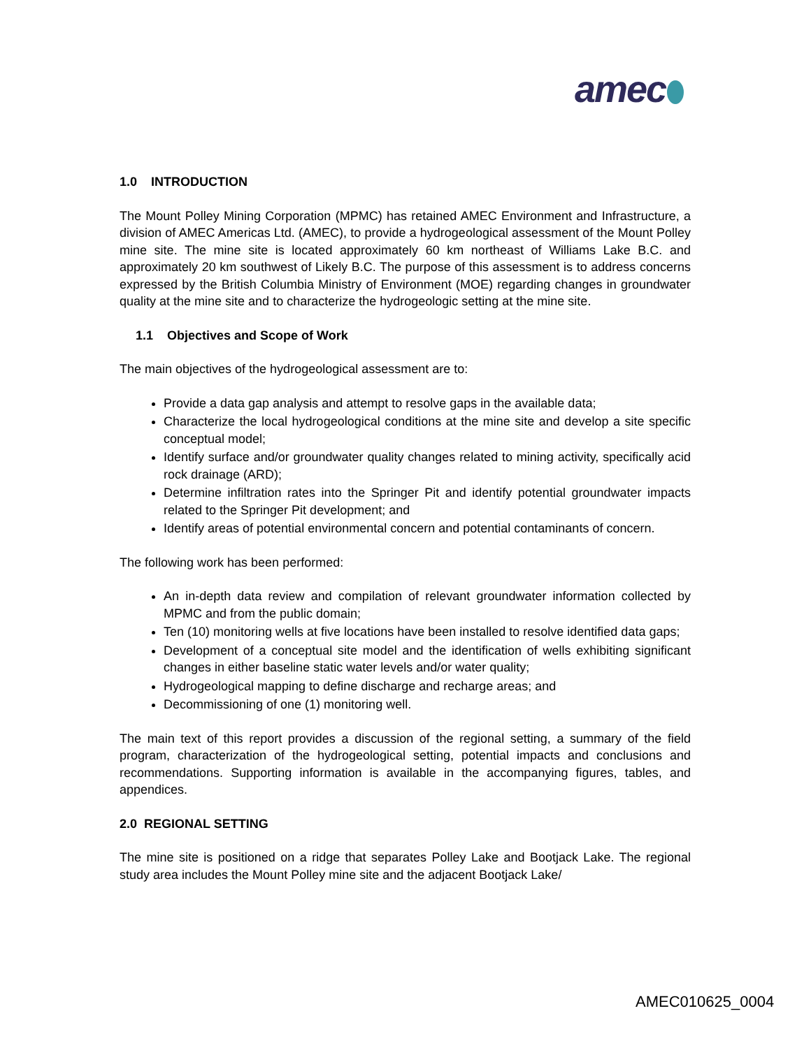amec
1.0 INTRODUCTION
The Mount Polley Mining Corporation (MPMC) has retained AMEC Environment and Infrastructure, a division of AMEC Americas Ltd. (AMEC), to provide a hydrogeological assessment of the Mount Polley mine site. The mine site is located approximately 60 km northeast of Williams Lake B.C. and approximately 20 km southwest of Likely B.C. The purpose of this assessment is to address concerns expressed by the British Columbia Ministry of Environment (MOE) regarding changes in groundwater quality at the mine site and to characterize the hydrogeologic setting at the mine site.
1.1 Objectives and Scope of Work
The main objectives of the hydrogeological assessment are to:
Provide a data gap analysis and attempt to resolve gaps in the available data;
Characterize the local hydrogeological conditions at the mine site and develop a site specific conceptual model;
Identify surface and/or groundwater quality changes related to mining activity, specifically acid rock drainage (ARD);
Determine infiltration rates into the Springer Pit and identify potential groundwater impacts related to the Springer Pit development; and
Identify areas of potential environmental concern and potential contaminants of concern.
The following work has been performed:
An in-depth data review and compilation of relevant groundwater information collected by MPMC and from the public domain;
Ten (10) monitoring wells at five locations have been installed to resolve identified data gaps;
Development of a conceptual site model and the identification of wells exhibiting significant changes in either baseline static water levels and/or water quality;
Hydrogeological mapping to define discharge and recharge areas; and
Decommissioning of one (1) monitoring well.
The main text of this report provides a discussion of the regional setting, a summary of the field program, characterization of the hydrogeological setting, potential impacts and conclusions and recommendations. Supporting information is available in the accompanying figures, tables, and appendices.
2.0 REGIONAL SETTING
The mine site is positioned on a ridge that separates Polley Lake and Bootjack Lake. The regional study area includes the Mount Polley mine site and the adjacent Bootjack Lake/
AMEC010625_0004